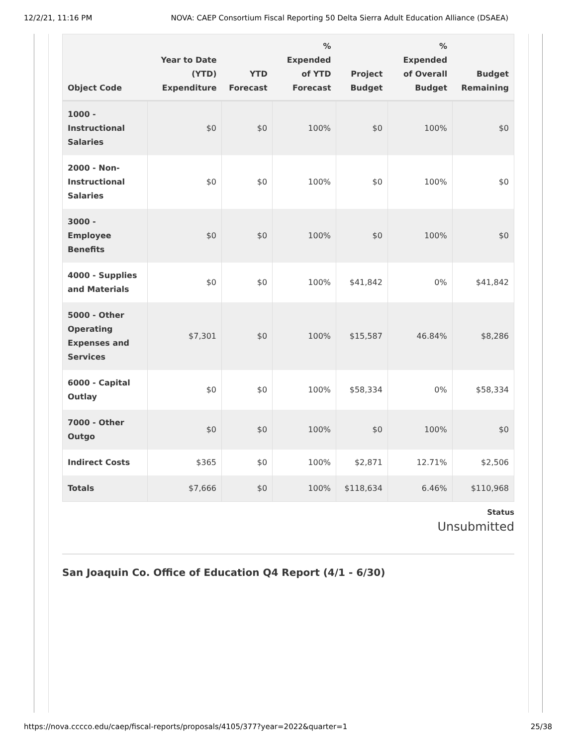12/2/21, 11:16 PM NOVA: CAEP Consortium Fiscal Reporting 50 Delta Sierra Adult Education Alliance (DSAEA)
| Object Code | Year to Date (YTD) Expenditure | YTD Forecast | % Expended of YTD Forecast | Project Budget | % Expended of Overall Budget | Budget Remaining |
| --- | --- | --- | --- | --- | --- | --- |
| 1000 - Instructional Salaries | $0 | $0 | 100% | $0 | 100% | $0 |
| 2000 - Non-Instructional Salaries | $0 | $0 | 100% | $0 | 100% | $0 |
| 3000 - Employee Benefits | $0 | $0 | 100% | $0 | 100% | $0 |
| 4000 - Supplies and Materials | $0 | $0 | 100% | $41,842 | 0% | $41,842 |
| 5000 - Other Operating Expenses and Services | $7,301 | $0 | 100% | $15,587 | 46.84% | $8,286 |
| 6000 - Capital Outlay | $0 | $0 | 100% | $58,334 | 0% | $58,334 |
| 7000 - Other Outgo | $0 | $0 | 100% | $0 | 100% | $0 |
| Indirect Costs | $365 | $0 | 100% | $2,871 | 12.71% | $2,506 |
| Totals | $7,666 | $0 | 100% | $118,634 | 6.46% | $110,968 |
Status
Unsubmitted
San Joaquin Co. Office of Education Q4 Report (4/1 - 6/30)
https://nova.cccco.edu/caep/fiscal-reports/proposals/4105/377?year=2022&quarter=1 25/38